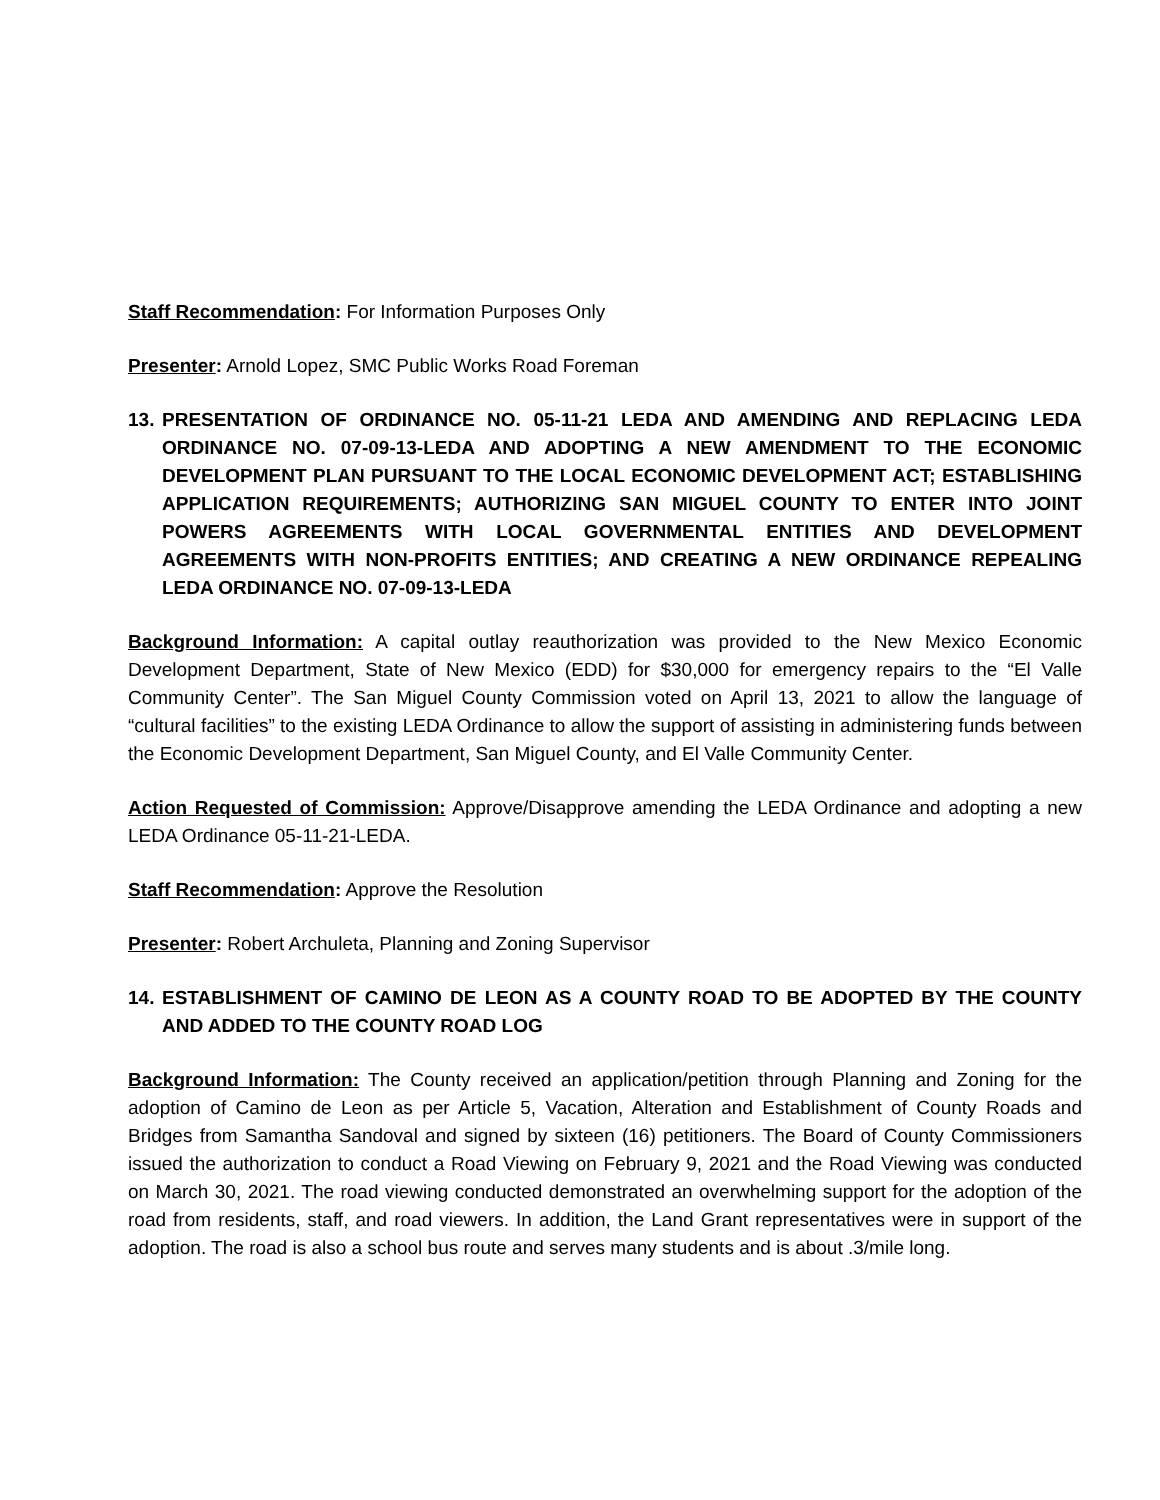Staff Recommendation: For Information Purposes Only
Presenter: Arnold Lopez, SMC Public Works Road Foreman
13. PRESENTATION OF ORDINANCE NO. 05-11-21 LEDA AND AMENDING AND REPLACING LEDA ORDINANCE NO. 07-09-13-LEDA AND ADOPTING A NEW AMENDMENT TO THE ECONOMIC DEVELOPMENT PLAN PURSUANT TO THE LOCAL ECONOMIC DEVELOPMENT ACT; ESTABLISHING APPLICATION REQUIREMENTS; AUTHORIZING SAN MIGUEL COUNTY TO ENTER INTO JOINT POWERS AGREEMENTS WITH LOCAL GOVERNMENTAL ENTITIES AND DEVELOPMENT AGREEMENTS WITH NON-PROFITS ENTITIES; AND CREATING A NEW ORDINANCE REPEALING LEDA ORDINANCE NO. 07-09-13-LEDA
Background Information: A capital outlay reauthorization was provided to the New Mexico Economic Development Department, State of New Mexico (EDD) for $30,000 for emergency repairs to the “El Valle Community Center”. The San Miguel County Commission voted on April 13, 2021 to allow the language of “cultural facilities” to the existing LEDA Ordinance to allow the support of assisting in administering funds between the Economic Development Department, San Miguel County, and El Valle Community Center.
Action Requested of Commission: Approve/Disapprove amending the LEDA Ordinance and adopting a new LEDA Ordinance 05-11-21-LEDA.
Staff Recommendation: Approve the Resolution
Presenter: Robert Archuleta, Planning and Zoning Supervisor
14. ESTABLISHMENT OF CAMINO DE LEON AS A COUNTY ROAD TO BE ADOPTED BY THE COUNTY AND ADDED TO THE COUNTY ROAD LOG
Background Information: The County received an application/petition through Planning and Zoning for the adoption of Camino de Leon as per Article 5, Vacation, Alteration and Establishment of County Roads and Bridges from Samantha Sandoval and signed by sixteen (16) petitioners. The Board of County Commissioners issued the authorization to conduct a Road Viewing on February 9, 2021 and the Road Viewing was conducted on March 30, 2021. The road viewing conducted demonstrated an overwhelming support for the adoption of the road from residents, staff, and road viewers. In addition, the Land Grant representatives were in support of the adoption. The road is also a school bus route and serves many students and is about .3/mile long.